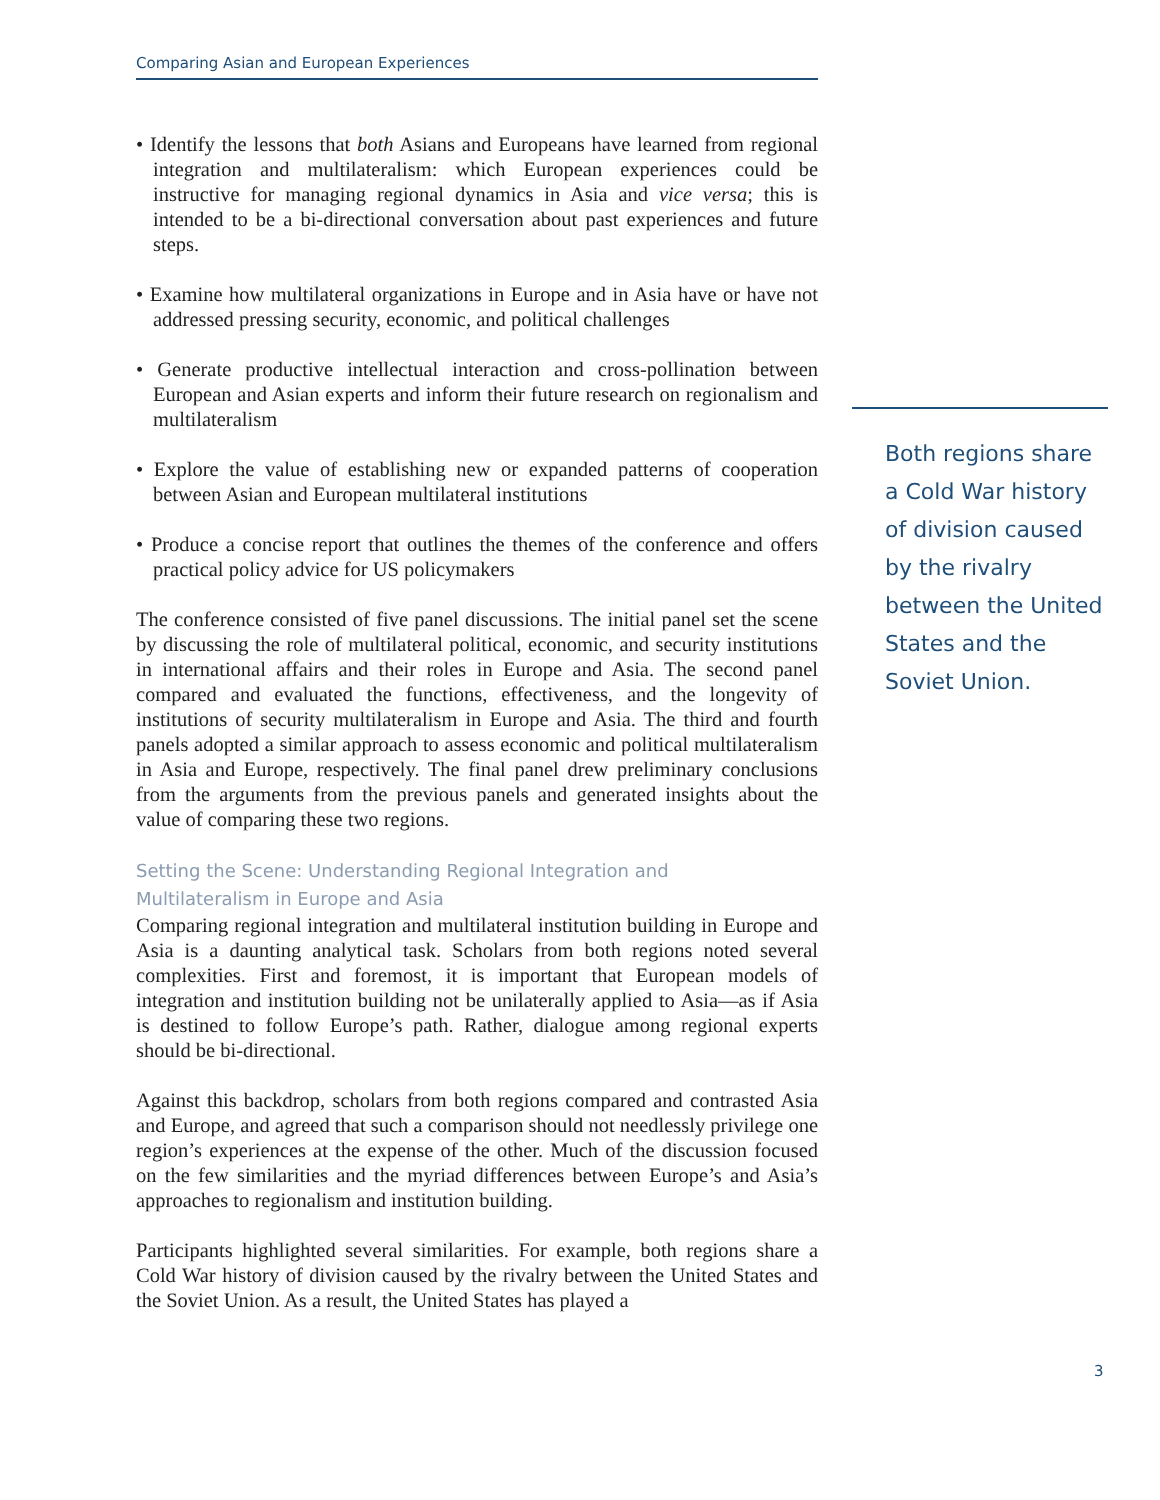Comparing Asian and European Experiences
• Identify the lessons that both Asians and Europeans have learned from regional integration and multilateralism: which European experiences could be instructive for managing regional dynamics in Asia and vice versa; this is intended to be a bi-directional conversation about past experiences and future steps.
• Examine how multilateral organizations in Europe and in Asia have or have not addressed pressing security, economic, and political challenges
• Generate productive intellectual interaction and cross-pollination between European and Asian experts and inform their future research on regionalism and multilateralism
• Explore the value of establishing new or expanded patterns of cooperation between Asian and European multilateral institutions
• Produce a concise report that outlines the themes of the conference and offers practical policy advice for US policymakers
The conference consisted of five panel discussions. The initial panel set the scene by discussing the role of multilateral political, economic, and security institutions in international affairs and their roles in Europe and Asia. The second panel compared and evaluated the functions, effectiveness, and the longevity of institutions of security multilateralism in Europe and Asia. The third and fourth panels adopted a similar approach to assess economic and political multilateralism in Asia and Europe, respectively. The final panel drew preliminary conclusions from the arguments from the previous panels and generated insights about the value of comparing these two regions.
Setting the Scene: Understanding Regional Integration and
Multilateralism in Europe and Asia
Comparing regional integration and multilateral institution building in Europe and Asia is a daunting analytical task. Scholars from both regions noted several complexities. First and foremost, it is important that European models of integration and institution building not be unilaterally applied to Asia—as if Asia is destined to follow Europe’s path. Rather, dialogue among regional experts should be bi-directional.
Against this backdrop, scholars from both regions compared and contrasted Asia and Europe, and agreed that such a comparison should not needlessly privilege one region’s experiences at the expense of the other. Much of the discussion focused on the few similarities and the myriad differences between Europe’s and Asia’s approaches to regionalism and institution building.
Participants highlighted several similarities. For example, both regions share a Cold War history of division caused by the rivalry between the United States and the Soviet Union. As a result, the United States has played a
Both regions share a Cold War history of division caused by the rivalry between the United States and the Soviet Union.
3